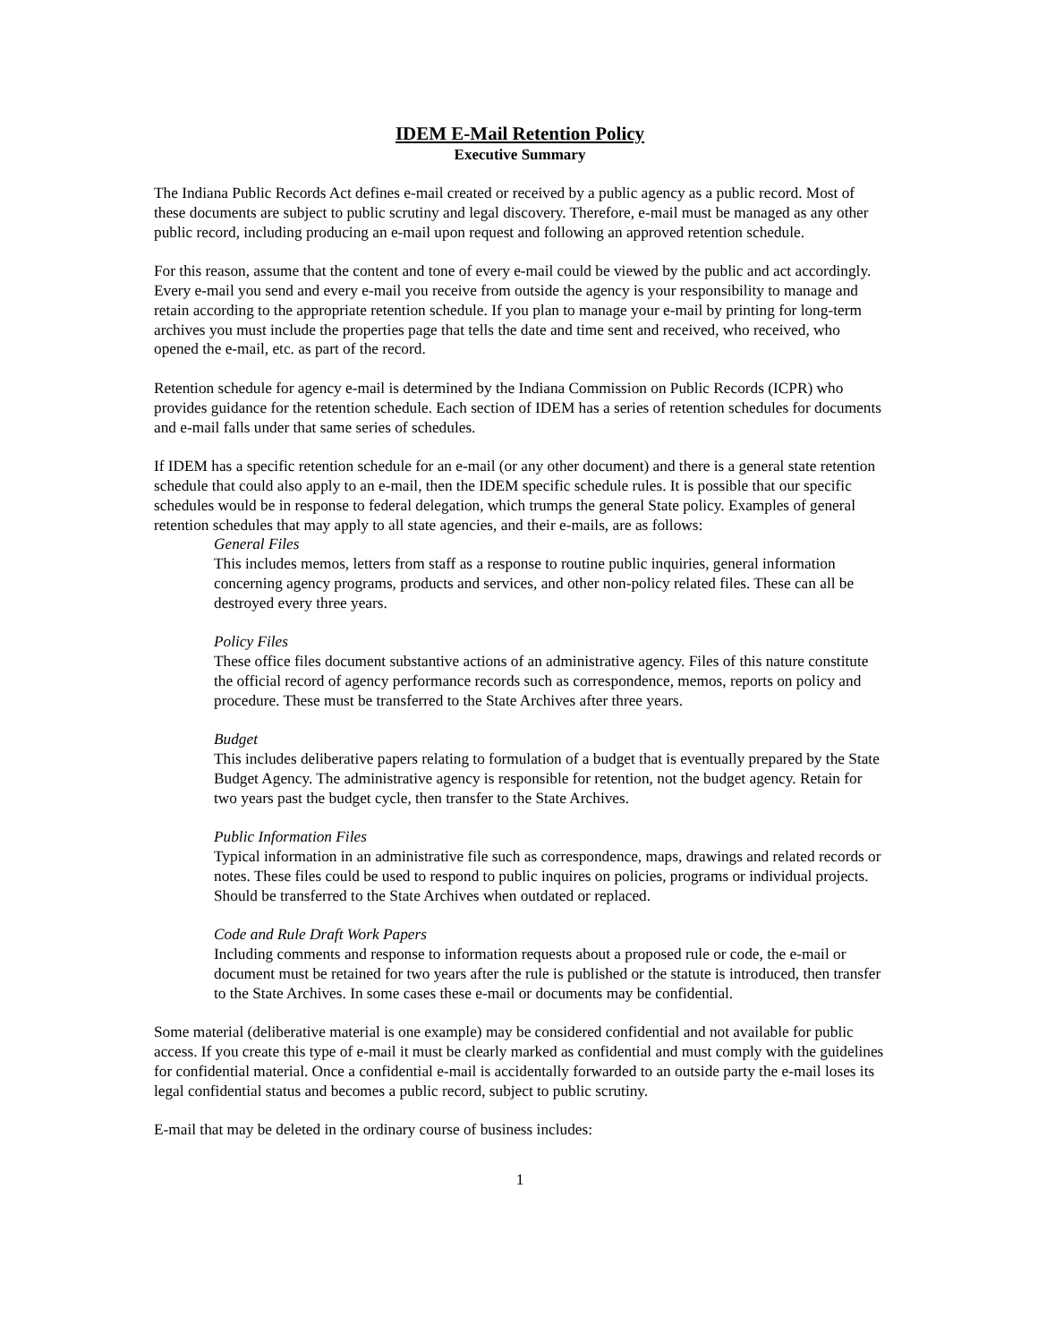IDEM E-Mail Retention Policy
Executive Summary
The Indiana Public Records Act defines e-mail created or received by a public agency as a public record. Most of these documents are subject to public scrutiny and legal discovery. Therefore, e-mail must be managed as any other public record, including producing an e-mail upon request and following an approved retention schedule.
For this reason, assume that the content and tone of every e-mail could be viewed by the public and act accordingly. Every e-mail you send and every e-mail you receive from outside the agency is your responsibility to manage and retain according to the appropriate retention schedule. If you plan to manage your e-mail by printing for long-term archives you must include the properties page that tells the date and time sent and received, who received, who opened the e-mail, etc. as part of the record.
Retention schedule for agency e-mail is determined by the Indiana Commission on Public Records (ICPR) who provides guidance for the retention schedule. Each section of IDEM has a series of retention schedules for documents and e-mail falls under that same series of schedules.
If IDEM has a specific retention schedule for an e-mail (or any other document) and there is a general state retention schedule that could also apply to an e-mail, then the IDEM specific schedule rules. It is possible that our specific schedules would be in response to federal delegation, which trumps the general State policy. Examples of general retention schedules that may apply to all state agencies, and their e-mails, are as follows:
General Files
This includes memos, letters from staff as a response to routine public inquiries, general information concerning agency programs, products and services, and other non-policy related files. These can all be destroyed every three years.
Policy Files
These office files document substantive actions of an administrative agency. Files of this nature constitute the official record of agency performance records such as correspondence, memos, reports on policy and procedure. These must be transferred to the State Archives after three years.
Budget
This includes deliberative papers relating to formulation of a budget that is eventually prepared by the State Budget Agency. The administrative agency is responsible for retention, not the budget agency. Retain for two years past the budget cycle, then transfer to the State Archives.
Public Information Files
Typical information in an administrative file such as correspondence, maps, drawings and related records or notes. These files could be used to respond to public inquires on policies, programs or individual projects. Should be transferred to the State Archives when outdated or replaced.
Code and Rule Draft Work Papers
Including comments and response to information requests about a proposed rule or code, the e-mail or document must be retained for two years after the rule is published or the statute is introduced, then transfer to the State Archives. In some cases these e-mail or documents may be confidential.
Some material (deliberative material is one example) may be considered confidential and not available for public access. If you create this type of e-mail it must be clearly marked as confidential and must comply with the guidelines for confidential material. Once a confidential e-mail is accidentally forwarded to an outside party the e-mail loses its legal confidential status and becomes a public record, subject to public scrutiny.
E-mail that may be deleted in the ordinary course of business includes:
1